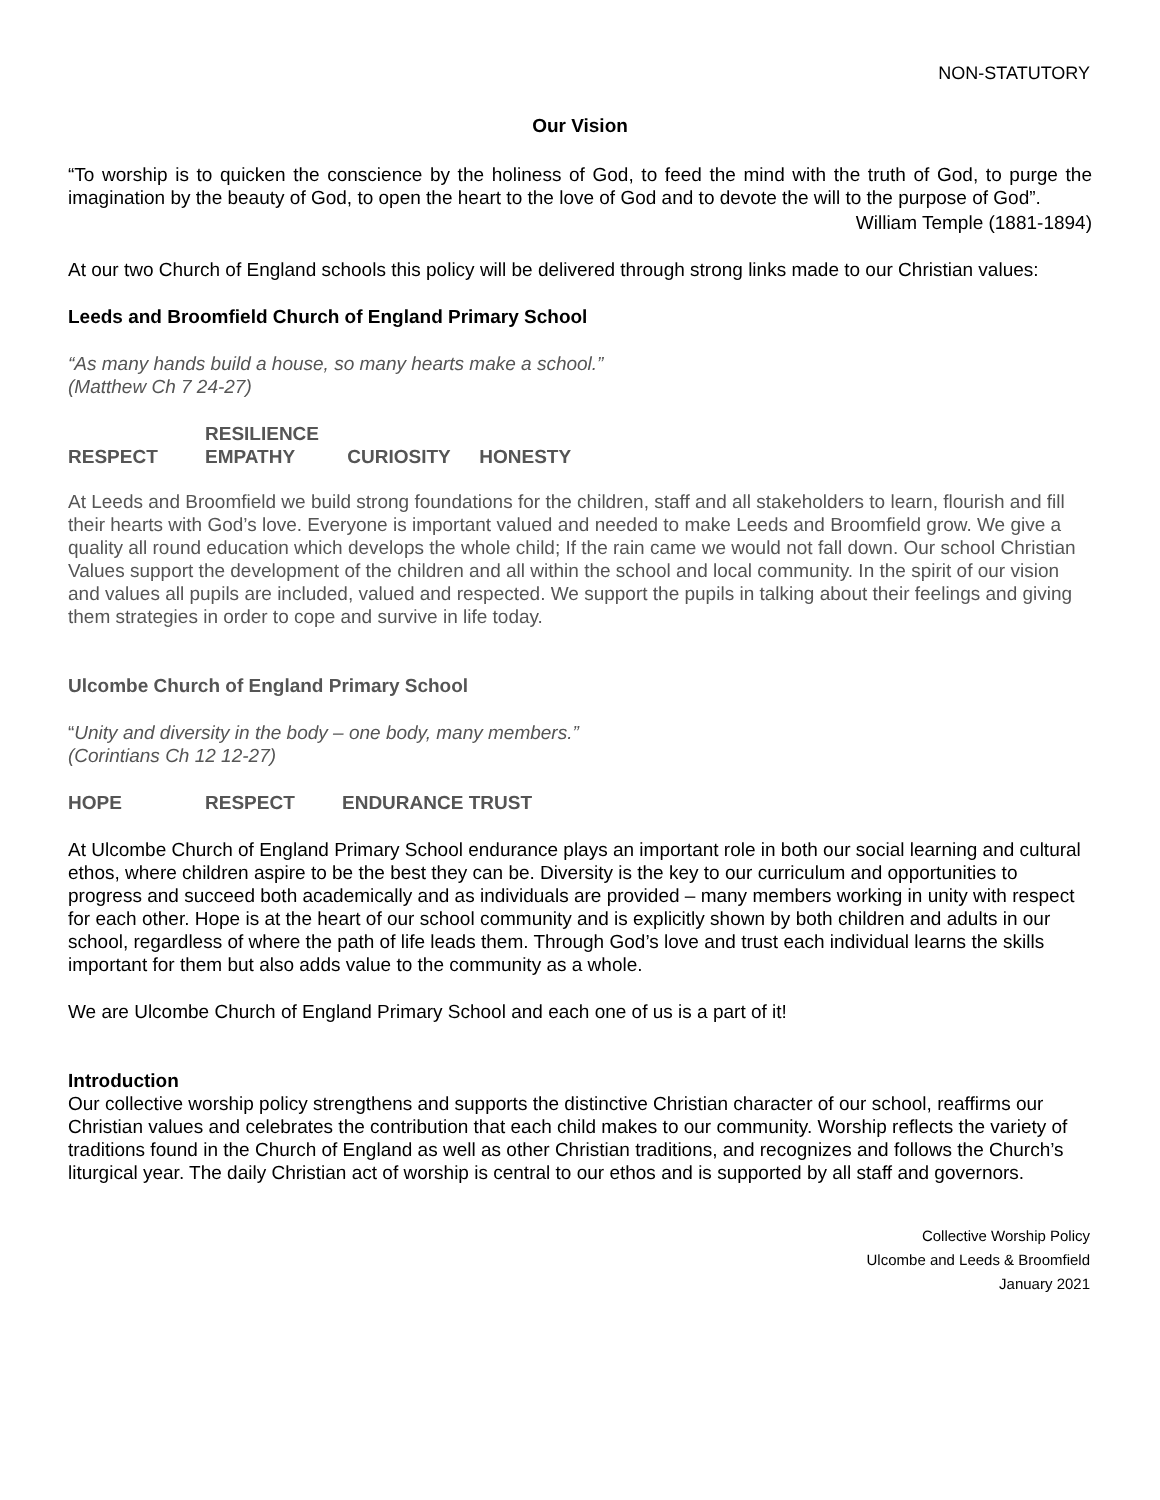NON-STATUTORY
Our Vision
“To worship is to quicken the conscience by the holiness of God, to feed the mind with the truth of God, to purge the imagination by the beauty of God, to open the heart to the love of God and to devote the will to the purpose of God”.
William Temple (1881-1894)
At our two Church of England schools this policy will be delivered through strong links made to our Christian values:
Leeds and Broomfield Church of England Primary School
“As many hands build a house, so many hearts make a school.”
(Matthew Ch 7 24-27)
RESPECT RESILIENCE EMPATHY CURIOSITY HONESTY
At Leeds and Broomfield we build strong foundations for the children, staff and all stakeholders to learn, flourish and fill their hearts with God’s love. Everyone is important valued and needed to make Leeds and Broomfield grow. We give a quality all round education which develops the whole child; If the rain came we would not fall down. Our school Christian Values support the development of the children and all within the school and local community. In the spirit of our vision and values all pupils are included, valued and respected. We support the pupils in talking about their feelings and giving them strategies in order to cope and survive in life today.
Ulcombe Church of England Primary School
“Unity and diversity in the body – one body, many members.”
(Corintians Ch 12 12-27)
HOPE RESPECT ENDURANCE TRUST
At Ulcombe Church of England Primary School endurance plays an important role in both our social learning and cultural ethos, where children aspire to be the best they can be. Diversity is the key to our curriculum and opportunities to progress and succeed both academically and as individuals are provided – many members working in unity with respect for each other. Hope is at the heart of our school community and is explicitly shown by both children and adults in our school, regardless of where the path of life leads them. Through God’s love and trust each individual learns the skills important for them but also adds value to the community as a whole.
We are Ulcombe Church of England Primary School and each one of us is a part of it!
Introduction
Our collective worship policy strengthens and supports the distinctive Christian character of our school, reaffirms our Christian values and celebrates the contribution that each child makes to our community. Worship reflects the variety of traditions found in the Church of England as well as other Christian traditions, and recognizes and follows the Church’s liturgical year. The daily Christian act of worship is central to our ethos and is supported by all staff and governors.
Collective Worship Policy
Ulcombe and Leeds & Broomfield
January 2021